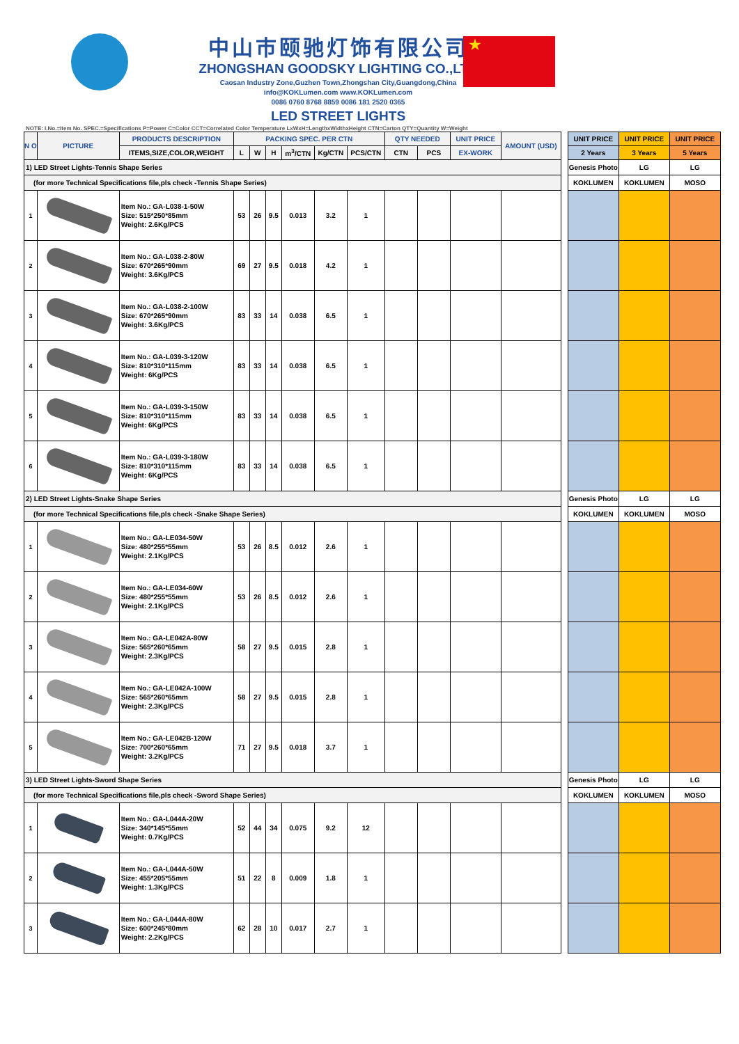中山市颐驰灯饰有限公司
ZHONGSHAN GOODSKY LIGHTING CO.,LTD
Caosan Industry Zone,Guzhen Town,Zhongshan City,Guangdong,China
info@KOKLumen.com www.KOKLumen.com
0086 0760 8768 8859 0086 181 2520 0365
LED STREET LIGHTS
★
NOTE: I.No.=Item No. SPEC.=Specifications P=Power C=Color CCT=Correlated Color Temperature LxWxH=LengthxWidthxHeight CTN=Carton QTY=Quantity W=Weight
| N O | PICTURE | PRODUCTS DESCRIPTION | PACKING SPEC. PER CTN | | | | | | QTY NEEDED | | UNIT PRICE | AMOUNT (USD) | | UNIT PRICE | UNIT PRICE | UNIT PRICE |
| | | ITEMS,SIZE,COLOR,WEIGHT | L | W | H | m<sup>3</sup>/CTN | Kg/CTN | PCS/CTN | CTN | PCS | EX-WORK | | | 2 Years | 3 Years | 5 Years |
| 1) LED Street Lights-Tennis Shape Series | | | | | | | | | | | | | | Genesis Photo | LG | LG |
| (for more Technical Specifications file,pls check -Tennis Shape Series) | | | | | | | | | | | | | | KOKLUMEN | KOKLUMEN | MOSO |
| 1 | | Item No.: GA-L038-1-50W Size: 515*250*85mm Weight: 2.6Kg/PCS | 53 | 26 | 9.5 | 0.013 | 3.2 | 1 | | | | | | | | |
| 2 | | Item No.: GA-L038-2-80W Size: 670*265*90mm Weight: 3.6Kg/PCS | 69 | 27 | 9.5 | 0.018 | 4.2 | 1 | | | | | | | | |
| 3 | | Item No.: GA-L038-2-100W Size: 670*265*90mm Weight: 3.6Kg/PCS | 83 | 33 | 14 | 0.038 | 6.5 | 1 | | | | | | | | |
| 4 | | Item No.: GA-L039-3-120W Size: 810*310*115mm Weight: 6Kg/PCS | 83 | 33 | 14 | 0.038 | 6.5 | 1 | | | | | | | | |
| 5 | | Item No.: GA-L039-3-150W Size: 810*310*115mm Weight: 6Kg/PCS | 83 | 33 | 14 | 0.038 | 6.5 | 1 | | | | | | | | |
| 6 | | Item No.: GA-L039-3-180W Size: 810*310*115mm Weight: 6Kg/PCS | 83 | 33 | 14 | 0.038 | 6.5 | 1 | | | | | | | | |
| 2) LED Street Lights-Snake Shape Series | | | | | | | | | | | | | | Genesis Photo | LG | LG |
| (for more Technical Specifications file,pls check -Snake Shape Series) | | | | | | | | | | | | | | KOKLUMEN | KOKLUMEN | MOSO |
| 1 | | Item No.: GA-LE034-50W Size: 480*255*55mm Weight: 2.1Kg/PCS | 53 | 26 | 8.5 | 0.012 | 2.6 | 1 | | | | | | | | |
| 2 | | Item No.: GA-LE034-60W Size: 480*255*55mm Weight: 2.1Kg/PCS | 53 | 26 | 8.5 | 0.012 | 2.6 | 1 | | | | | | | | |
| 3 | | Item No.: GA-LE042A-80W Size: 565*260*65mm Weight: 2.3Kg/PCS | 58 | 27 | 9.5 | 0.015 | 2.8 | 1 | | | | | | | | |
| 4 | | Item No.: GA-LE042A-100W Size: 565*260*65mm Weight: 2.3Kg/PCS | 58 | 27 | 9.5 | 0.015 | 2.8 | 1 | | | | | | | | |
| 5 | | Item No.: GA-LE042B-120W Size: 700*260*65mm Weight: 3.2Kg/PCS | 71 | 27 | 9.5 | 0.018 | 3.7 | 1 | | | | | | | | |
| 3) LED Street Lights-Sword Shape Series | | | | | | | | | | | | | | Genesis Photo | LG | LG |
| (for more Technical Specifications file,pls check -Sword Shape Series) | | | | | | | | | | | | | | KOKLUMEN | KOKLUMEN | MOSO |
| 1 | | Item No.: GA-L044A-20W Size: 340*145*55mm Weight: 0.7Kg/PCS | 52 | 44 | 34 | 0.075 | 9.2 | 12 | | | | | | | | |
| 2 | | Item No.: GA-L044A-50W Size: 455*205*55mm Weight: 1.3Kg/PCS | 51 | 22 | 8 | 0.009 | 1.8 | 1 | | | | | | | | |
| 3 | | Item No.: GA-L044A-80W Size: 600*245*80mm Weight: 2.2Kg/PCS | 62 | 28 | 10 | 0.017 | 2.7 | 1 | | | | | | | | |